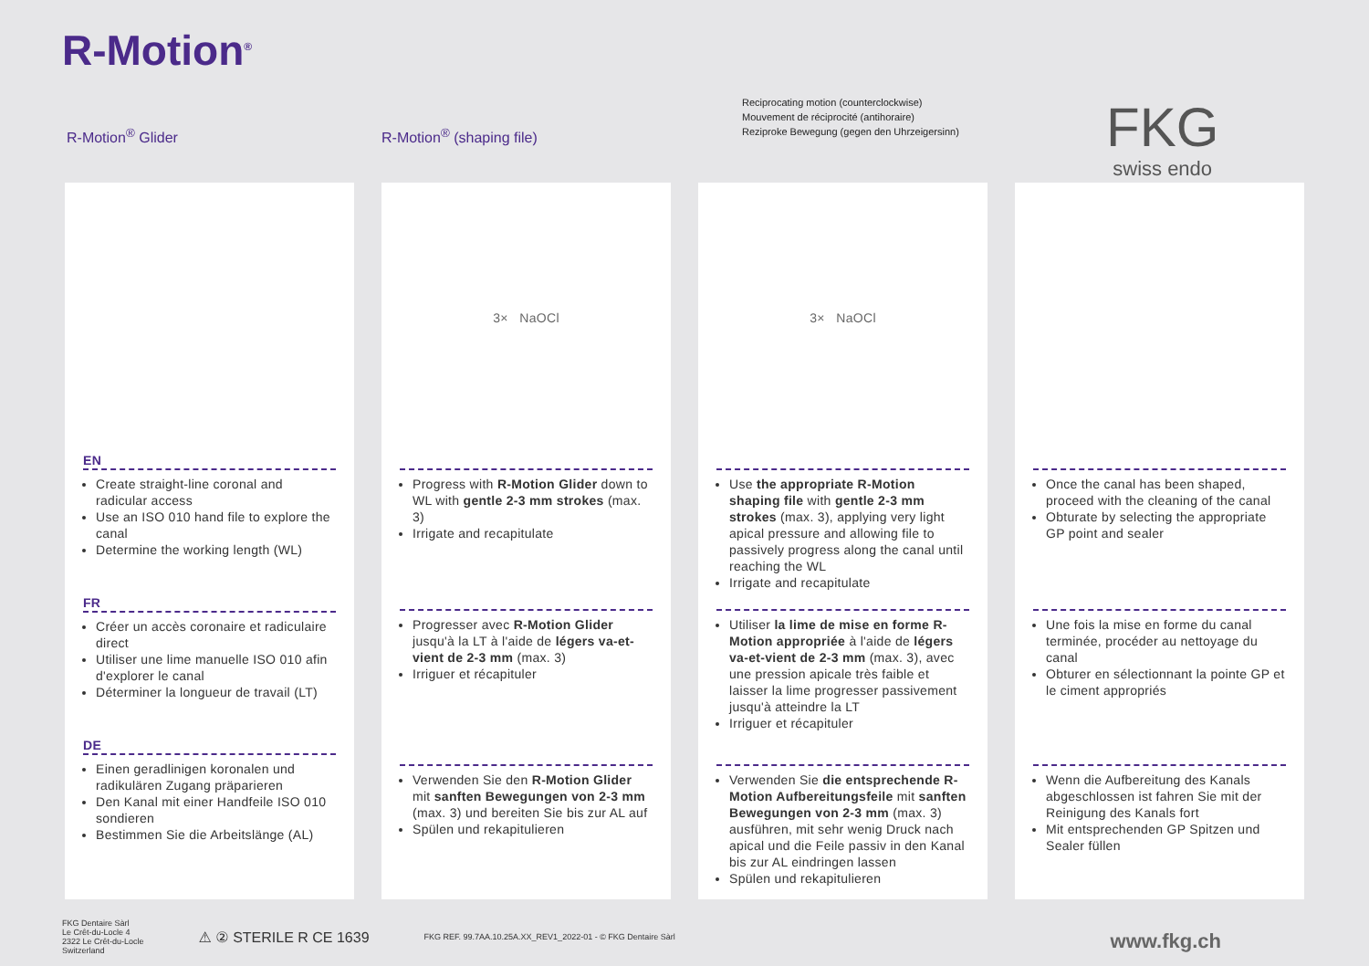R-Motion<sup>®</sup>
R-Motion<sup>®</sup> Glider R-Motion<sup>®</sup> (shaping file)
Reciprocating motion (counterclockwise)
Mouvement de réciprocité (antihoraire)
Reziproke Bewegung (gegen den Uhrzeigersinn)
FKG
swiss endo
EN
Create straight-line coronal and radicular access
Use an ISO 010 hand file to explore the canal
Determine the working length (WL)
FR
Créer un accès coronaire et radiculaire direct
Utiliser une lime manuelle ISO 010 afin d'explorer le canal
Déterminer la longueur de travail (LT)
DE
Einen geradlinigen koronalen und radikulären Zugang präparieren
Den Kanal mit einer Handfeile ISO 010 sondieren
Bestimmen Sie die Arbeitslänge (AL)
3× NaOCl
Progress with R-Motion Glider down to WL with gentle 2-3 mm strokes (max. 3)
Irrigate and recapitulate
Progresser avec R-Motion Glider jusqu'à la LT à l'aide de légers va-et-vient de 2-3 mm (max. 3)
Irriguer et récapituler
Verwenden Sie den R-Motion Glider mit sanften Bewegungen von 2-3 mm (max. 3) und bereiten Sie bis zur AL auf
Spülen und rekapitulieren
3× NaOCl
Use the appropriate R-Motion shaping file with gentle 2-3 mm strokes (max. 3), applying very light apical pressure and allowing file to passively progress along the canal until reaching the WL
Irrigate and recapitulate
Utiliser la lime de mise en forme R-Motion appropriée à l'aide de légers va-et-vient de 2-3 mm (max. 3), avec une pression apicale très faible et laisser la lime progresser passivement jusqu'à atteindre la LT
Irriguer et récapituler
Verwenden Sie die entsprechende R-Motion Aufbereitungsfeile mit sanften Bewegungen von 2-3 mm (max. 3) ausführen, mit sehr wenig Druck nach apical und die Feile passiv in den Kanal bis zur AL eindringen lassen
Spülen und rekapitulieren
Once the canal has been shaped, proceed with the cleaning of the canal
Obturate by selecting the appropriate GP point and sealer
Une fois la mise en forme du canal terminée, procéder au nettoyage du canal
Obturer en sélectionnant la pointe GP et le ciment appropriés
Wenn die Aufbereitung des Kanals abgeschlossen ist fahren Sie mit der Reinigung des Kanals fort
Mit entsprechenden GP Spitzen und Sealer füllen
FKG Dentaire Sàrl
Le Crêt-du-Locle 4
2322 Le Crêt-du-Locle
Switzerland
⚠ ② STERILE R CE 1639
FKG REF. 99.7AA.10.25A.XX_REV1_2022-01 - © FKG Dentaire Sàrl
www.fkg.ch